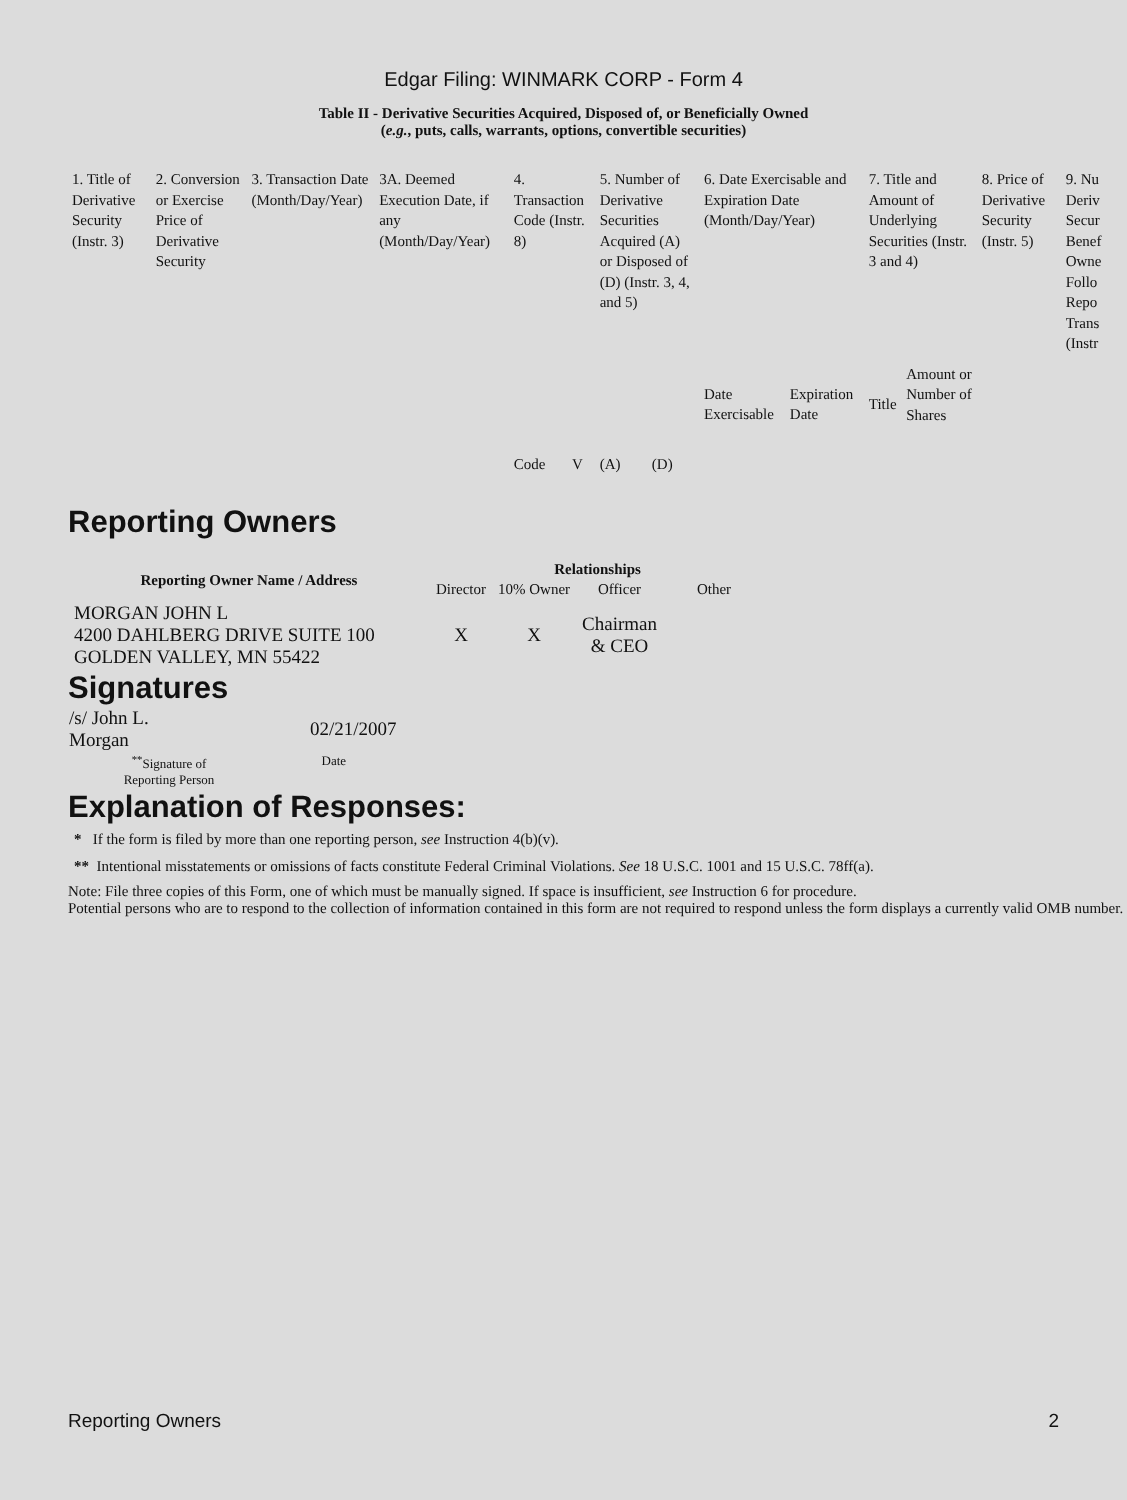Edgar Filing: WINMARK CORP - Form 4
Table II - Derivative Securities Acquired, Disposed of, or Beneficially Owned
(e.g., puts, calls, warrants, options, convertible securities)
| 1. Title of Derivative Security (Instr. 3) | 2. Conversion or Exercise Price of Derivative Security | 3. Transaction Date (Month/Day/Year) | 3A. Deemed Execution Date, if any (Month/Day/Year) | 4. Transaction Code (Instr. 8) | | 5. Number of Derivative Securities Acquired (A) or Disposed of (D) (Instr. 3, 4, and 5) | | 6. Date Exercisable and Expiration Date (Month/Day/Year) | | 7. Title and Amount of Underlying Securities (Instr. 3 and 4) | | 8. Price of Derivative Security (Instr. 5) | 9. Nu Deriv Secur Benef Owne Follo Repo Trans (Instr |
| | | | | Code | V | (A) | (D) | Date Exercisable | Expiration Date | Title | Amount or Number of Shares | | |
Reporting Owners
| Reporting Owner Name / Address | Relationships | | | |
| --- | --- | --- | --- | --- |
| | Director | 10% Owner | Officer | Other |
| MORGAN JOHN L 4200 DAHLBERG DRIVE SUITE 100 GOLDEN VALLEY, MN 55422 | X | X | Chairman & CEO | |
Signatures
| /s/ John L. Morgan | 02/21/2007 |
| <sup>**</sup> Signature of Reporting Person | Date |
Explanation of Responses:
* If the form is filed by more than one reporting person, see Instruction 4(b)(v).
** Intentional misstatements or omissions of facts constitute Federal Criminal Violations. See 18 U.S.C. 1001 and 15 U.S.C. 78ff(a).
Note: File three copies of this Form, one of which must be manually signed. If space is insufficient, see Instruction 6 for procedure.
Potential persons who are to respond to the collection of information contained in this form are not required to respond unless the form displays a currently valid OMB number.
Reporting Owners 2